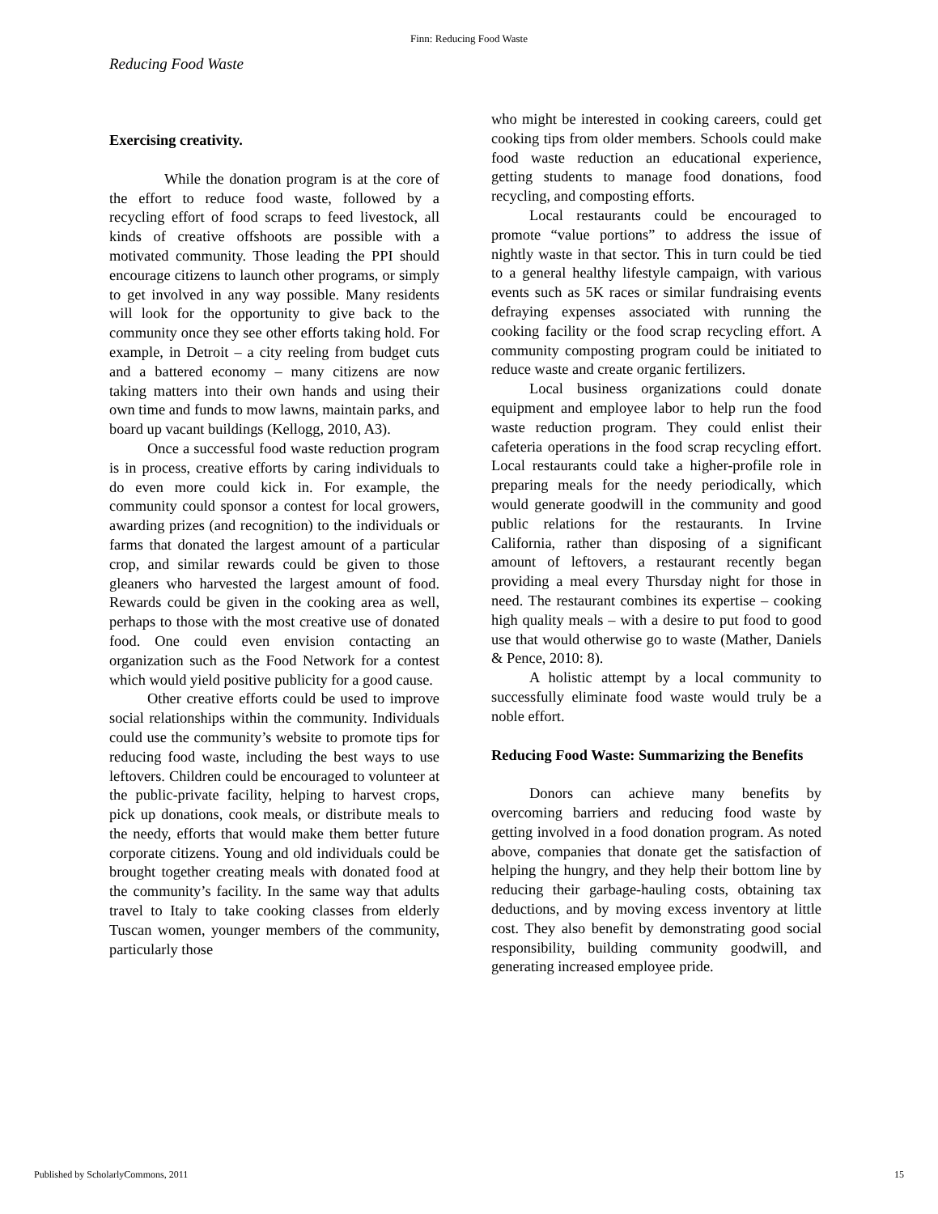Finn: Reducing Food Waste
Reducing Food Waste
Exercising creativity.
While the donation program is at the core of the effort to reduce food waste, followed by a recycling effort of food scraps to feed livestock, all kinds of creative offshoots are possible with a motivated community. Those leading the PPI should encourage citizens to launch other programs, or simply to get involved in any way possible. Many residents will look for the opportunity to give back to the community once they see other efforts taking hold. For example, in Detroit – a city reeling from budget cuts and a battered economy – many citizens are now taking matters into their own hands and using their own time and funds to mow lawns, maintain parks, and board up vacant buildings (Kellogg, 2010, A3).
Once a successful food waste reduction program is in process, creative efforts by caring individuals to do even more could kick in. For example, the community could sponsor a contest for local growers, awarding prizes (and recognition) to the individuals or farms that donated the largest amount of a particular crop, and similar rewards could be given to those gleaners who harvested the largest amount of food. Rewards could be given in the cooking area as well, perhaps to those with the most creative use of donated food. One could even envision contacting an organization such as the Food Network for a contest which would yield positive publicity for a good cause.
Other creative efforts could be used to improve social relationships within the community. Individuals could use the community’s website to promote tips for reducing food waste, including the best ways to use leftovers. Children could be encouraged to volunteer at the public-private facility, helping to harvest crops, pick up donations, cook meals, or distribute meals to the needy, efforts that would make them better future corporate citizens. Young and old individuals could be brought together creating meals with donated food at the community’s facility. In the same way that adults travel to Italy to take cooking classes from elderly Tuscan women, younger members of the community, particularly those
who might be interested in cooking careers, could get cooking tips from older members. Schools could make food waste reduction an educational experience, getting students to manage food donations, food recycling, and composting efforts.
Local restaurants could be encouraged to promote “value portions” to address the issue of nightly waste in that sector. This in turn could be tied to a general healthy lifestyle campaign, with various events such as 5K races or similar fundraising events defraying expenses associated with running the cooking facility or the food scrap recycling effort. A community composting program could be initiated to reduce waste and create organic fertilizers.
Local business organizations could donate equipment and employee labor to help run the food waste reduction program. They could enlist their cafeteria operations in the food scrap recycling effort. Local restaurants could take a higher-profile role in preparing meals for the needy periodically, which would generate goodwill in the community and good public relations for the restaurants. In Irvine California, rather than disposing of a significant amount of leftovers, a restaurant recently began providing a meal every Thursday night for those in need. The restaurant combines its expertise – cooking high quality meals – with a desire to put food to good use that would otherwise go to waste (Mather, Daniels & Pence, 2010: 8).
A holistic attempt by a local community to successfully eliminate food waste would truly be a noble effort.
Reducing Food Waste: Summarizing the Benefits
Donors can achieve many benefits by overcoming barriers and reducing food waste by getting involved in a food donation program. As noted above, companies that donate get the satisfaction of helping the hungry, and they help their bottom line by reducing their garbage-hauling costs, obtaining tax deductions, and by moving excess inventory at little cost. They also benefit by demonstrating good social responsibility, building community goodwill, and generating increased employee pride.
Published by ScholarlyCommons, 2011 15